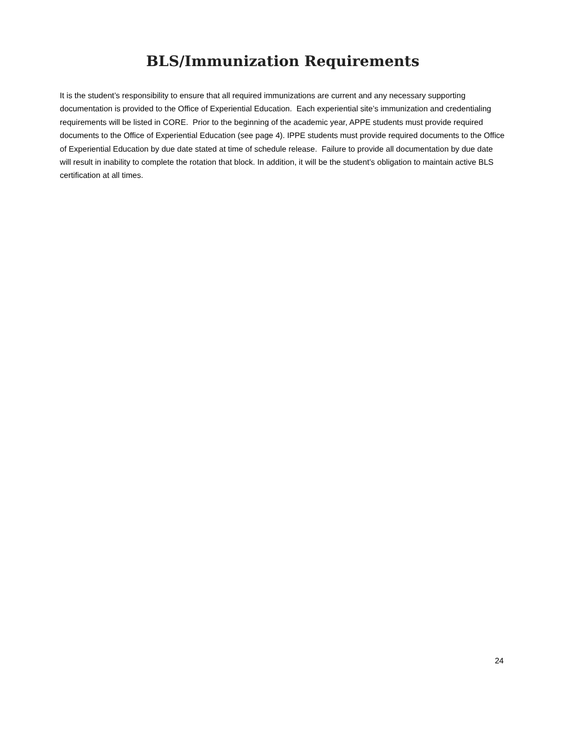BLS/Immunization Requirements
It is the student’s responsibility to ensure that all required immunizations are current and any necessary supporting documentation is provided to the Office of Experiential Education. Each experiential site’s immunization and credentialing requirements will be listed in CORE. Prior to the beginning of the academic year, APPE students must provide required documents to the Office of Experiential Education (see page 4). IPPE students must provide required documents to the Office of Experiential Education by due date stated at time of schedule release. Failure to provide all documentation by due date will result in inability to complete the rotation that block. In addition, it will be the student’s obligation to maintain active BLS certification at all times.
24